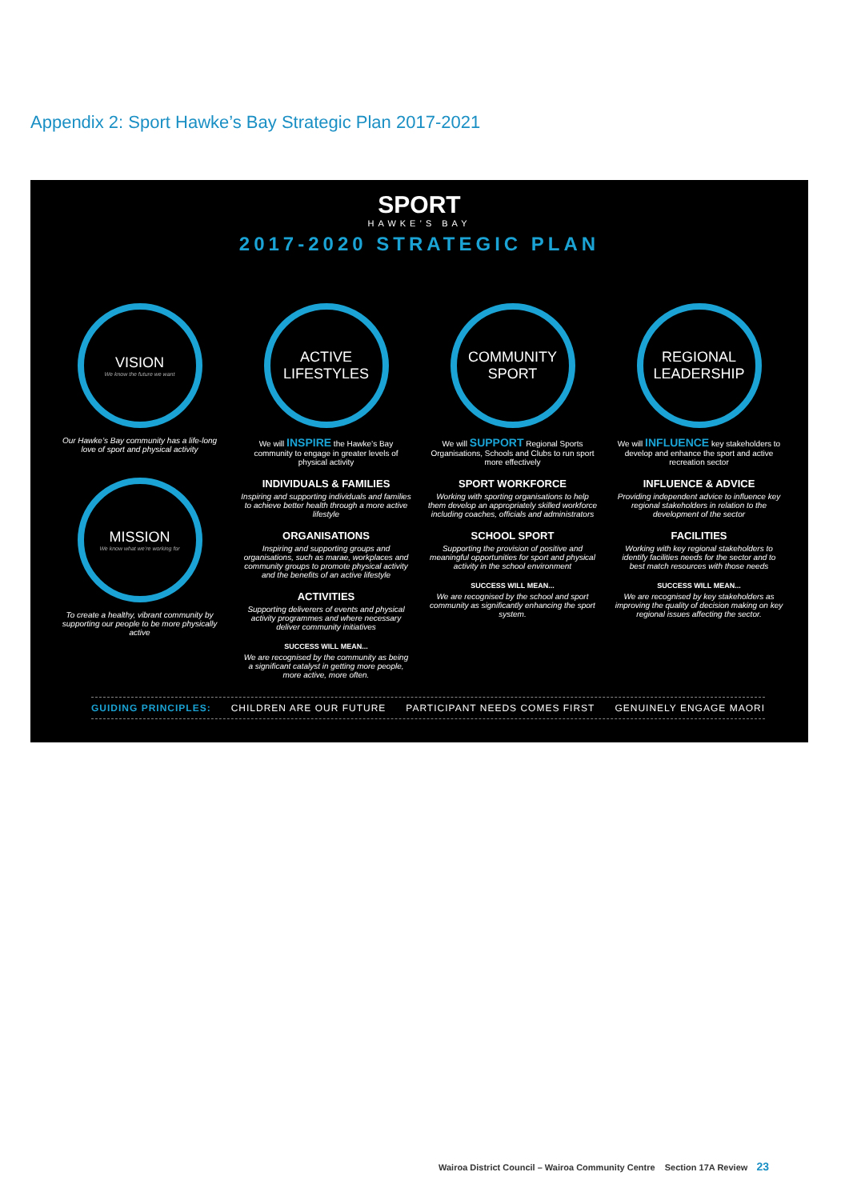Appendix 2: Sport Hawke’s Bay Strategic Plan 2017-2021
SPORT
HAWKE’S BAY
2017-2020 STRATEGIC PLAN
VISION
We know the future we want
Our Hawke’s Bay community has a life-long love of sport and physical activity
MISSION
We know what we’re working for
To create a healthy, vibrant community by supporting our people to be more physically active
ACTIVE LIFESTYLES
We will INSPIRE the Hawke’s Bay community to engage in greater levels of physical activity
INDIVIDUALS & FAMILIES
Inspiring and supporting individuals and families to achieve better health through a more active lifestyle
ORGANISATIONS
Inspiring and supporting groups and organisations, such as marae, workplaces and community groups to promote physical activity and the benefits of an active lifestyle
ACTIVITIES
Supporting deliverers of events and physical activity programmes and where necessary deliver community initiatives
SUCCESS WILL MEAN...
We are recognised by the community as being a significant catalyst in getting more people, more active, more often.
COMMUNITY SPORT
We will SUPPORT Regional Sports Organisations, Schools and Clubs to run sport more effectively
SPORT WORKFORCE
Working with sporting organisations to help them develop an appropriately skilled workforce including coaches, officials and administrators
SCHOOL SPORT
Supporting the provision of positive and meaningful opportunities for sport and physical activity in the school environment
SUCCESS WILL MEAN...
We are recognised by the school and sport community as significantly enhancing the sport system.
REGIONAL LEADERSHIP
We will INFLUENCE key stakeholders to develop and enhance the sport and active recreation sector
INFLUENCE & ADVICE
Providing independent advice to influence key regional stakeholders in relation to the development of the sector
FACILITIES
Working with key regional stakeholders to identify facilities needs for the sector and to best match resources with those needs
SUCCESS WILL MEAN...
We are recognised by key stakeholders as improving the quality of decision making on key regional issues affecting the sector.
GUIDING PRINCIPLES: CHILDREN ARE OUR FUTURE PARTICIPANT NEEDS COMES FIRST GENUINELY ENGAGE MAORI
Wairoa District Council – Wairoa Community Centre Section 17A Review 23